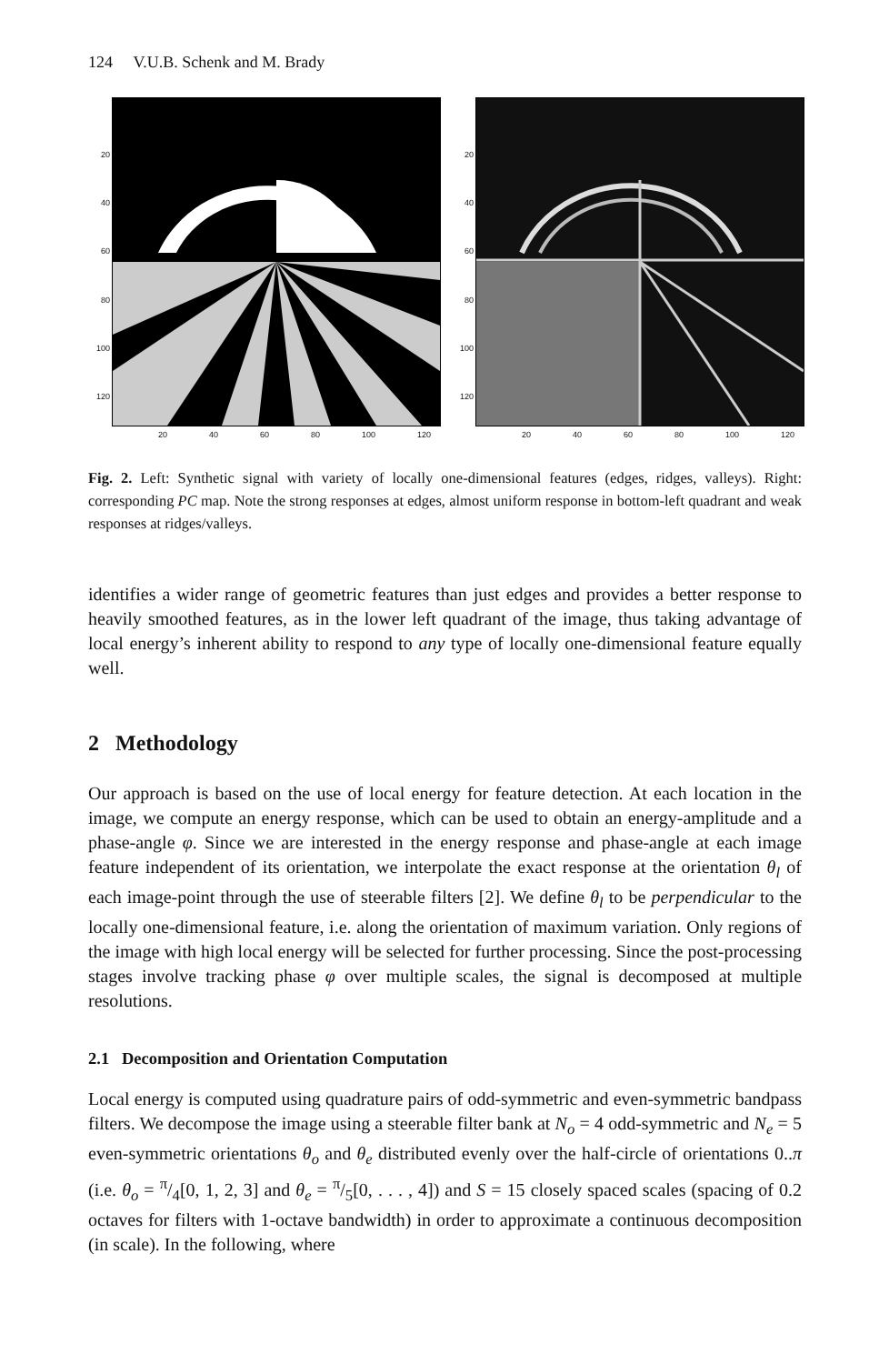124 V.U.B. Schenk and M. Brady
20
40
60
80
100
120
20 40 60 80 100 120
20
40
60
80
100
120
20 40 60 80 100 120
Fig. 2. Left: Synthetic signal with variety of locally one-dimensional features (edges, ridges, valleys). Right: corresponding PC map. Note the strong responses at edges, almost uniform response in bottom-left quadrant and weak responses at ridges/valleys.
identifies a wider range of geometric features than just edges and provides a better response to heavily smoothed features, as in the lower left quadrant of the image, thus taking advantage of local energy’s inherent ability to respond to any type of locally one-dimensional feature equally well.
2 Methodology
Our approach is based on the use of local energy for feature detection. At each location in the image, we compute an energy response, which can be used to obtain an energy-amplitude and a phase-angle φ. Since we are interested in the energy response and phase-angle at each image feature independent of its orientation, we interpolate the exact response at the orientation θ<sub>l</sub> of each image-point through the use of steerable filters [2]. We define θ<sub>l</sub> to be perpendicular to the locally one-dimensional feature, i.e. along the orientation of maximum variation. Only regions of the image with high local energy will be selected for further processing. Since the post-processing stages involve tracking phase φ over multiple scales, the signal is decomposed at multiple resolutions.
2.1 Decomposition and Orientation Computation
Local energy is computed using quadrature pairs of odd-symmetric and even-symmetric bandpass filters. We decompose the image using a steerable filter bank at N<sub>o</sub> = 4 odd-symmetric and N<sub>e</sub> = 5 even-symmetric orientations θ<sub>o</sub> and θ<sub>e</sub> distributed evenly over the half-circle of orientations 0..π (i.e. θ<sub>o</sub> = π/4[0, 1, 2, 3] and θ<sub>e</sub> = π/5[0, . . . , 4]) and S = 15 closely spaced scales (spacing of 0.2 octaves for filters with 1-octave bandwidth) in order to approximate a continuous decomposition (in scale). In the following, where